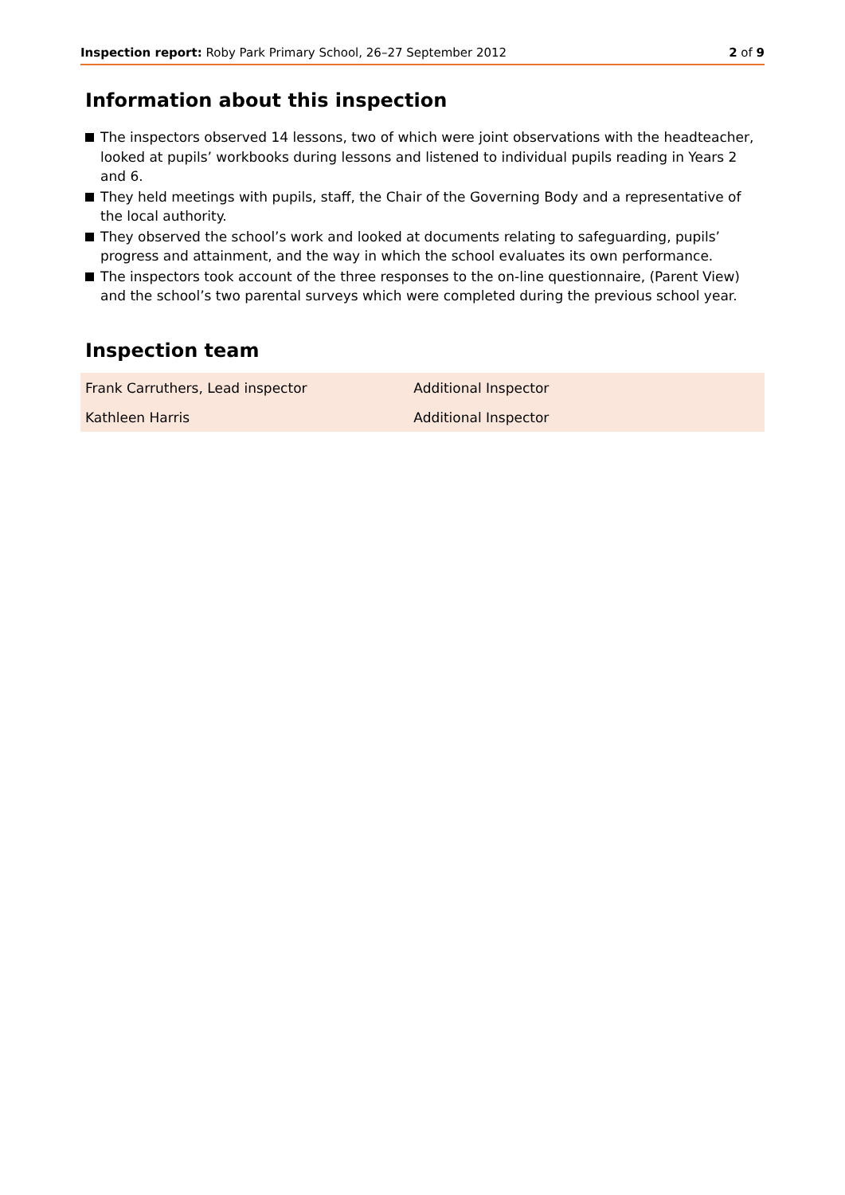Inspection report: Roby Park Primary School, 26–27 September 2012
2 of 9
Information about this inspection
The inspectors observed 14 lessons, two of which were joint observations with the headteacher, looked at pupils’ workbooks during lessons and listened to individual pupils reading in Years 2 and 6.
They held meetings with pupils, staff, the Chair of the Governing Body and a representative of the local authority.
They observed the school’s work and looked at documents relating to safeguarding, pupils’ progress and attainment, and the way in which the school evaluates its own performance.
The inspectors took account of the three responses to the on-line questionnaire, (Parent View) and the school’s two parental surveys which were completed during the previous school year.
Inspection team
| Frank Carruthers, Lead inspector | Additional Inspector |
| Kathleen Harris | Additional Inspector |